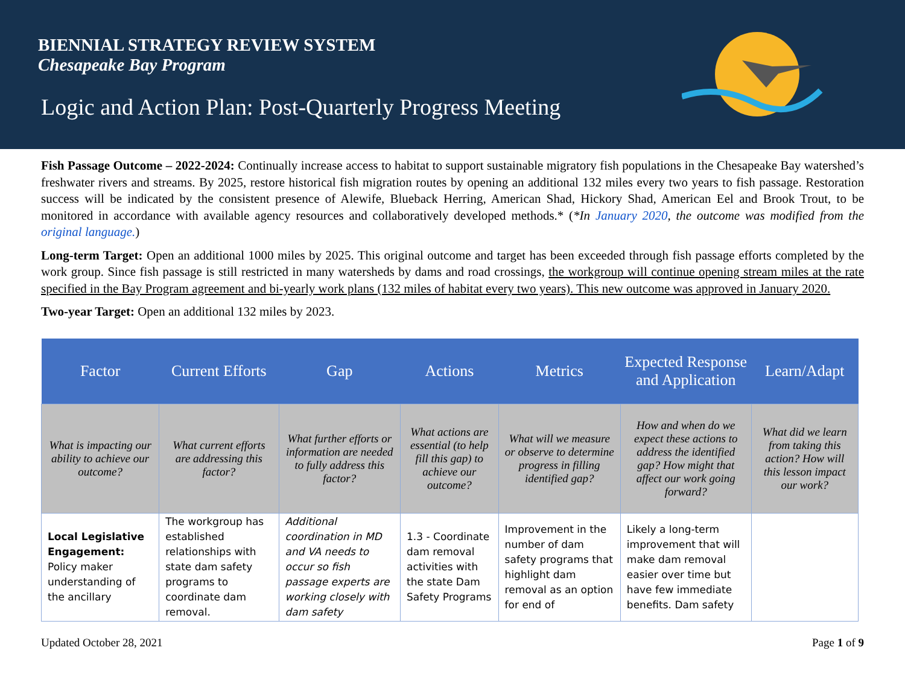BIENNIAL STRATEGY REVIEW SYSTEM
Chesapeake Bay Program
Logic and Action Plan: Post-Quarterly Progress Meeting
Fish Passage Outcome – 2022-2024: Continually increase access to habitat to support sustainable migratory fish populations in the Chesapeake Bay watershed’s freshwater rivers and streams. By 2025, restore historical fish migration routes by opening an additional 132 miles every two years to fish passage. Restoration success will be indicated by the consistent presence of Alewife, Blueback Herring, American Shad, Hickory Shad, American Eel and Brook Trout, to be monitored in accordance with available agency resources and collaboratively developed methods.* (*In January 2020, the outcome was modified from the original language.)
Long-term Target: Open an additional 1000 miles by 2025. This original outcome and target has been exceeded through fish passage efforts completed by the work group. Since fish passage is still restricted in many watersheds by dams and road crossings, the workgroup will continue opening stream miles at the rate specified in the Bay Program agreement and bi-yearly work plans (132 miles of habitat every two years). This new outcome was approved in January 2020.
Two-year Target: Open an additional 132 miles by 2023.
| Factor | Current Efforts | Gap | Actions | Metrics | Expected Response and Application | Learn/Adapt |
| --- | --- | --- | --- | --- | --- | --- |
| What is impacting our ability to achieve our outcome? | What current efforts are addressing this factor? | What further efforts or information are needed to fully address this factor? | What actions are essential (to help fill this gap) to achieve our outcome? | What will we measure or observe to determine progress in filling identified gap? | How and when do we expect these actions to address the identified gap? How might that affect our work going forward? | What did we learn from taking this action? How will this lesson impact our work? |
| Local Legislative Engagement: Policy maker understanding of the ancillary | The workgroup has established relationships with state dam safety programs to coordinate dam removal. | Additional coordination in MD and VA needs to occur so fish passage experts are working closely with dam safety | 1.3 - Coordinate dam removal activities with the state Dam Safety Programs | Improvement in the number of dam safety programs that highlight dam removal as an option for end of | Likely a long-term improvement that will make dam removal easier over time but have few immediate benefits. Dam safety | |
Updated October 28, 2021 Page 1 of 9